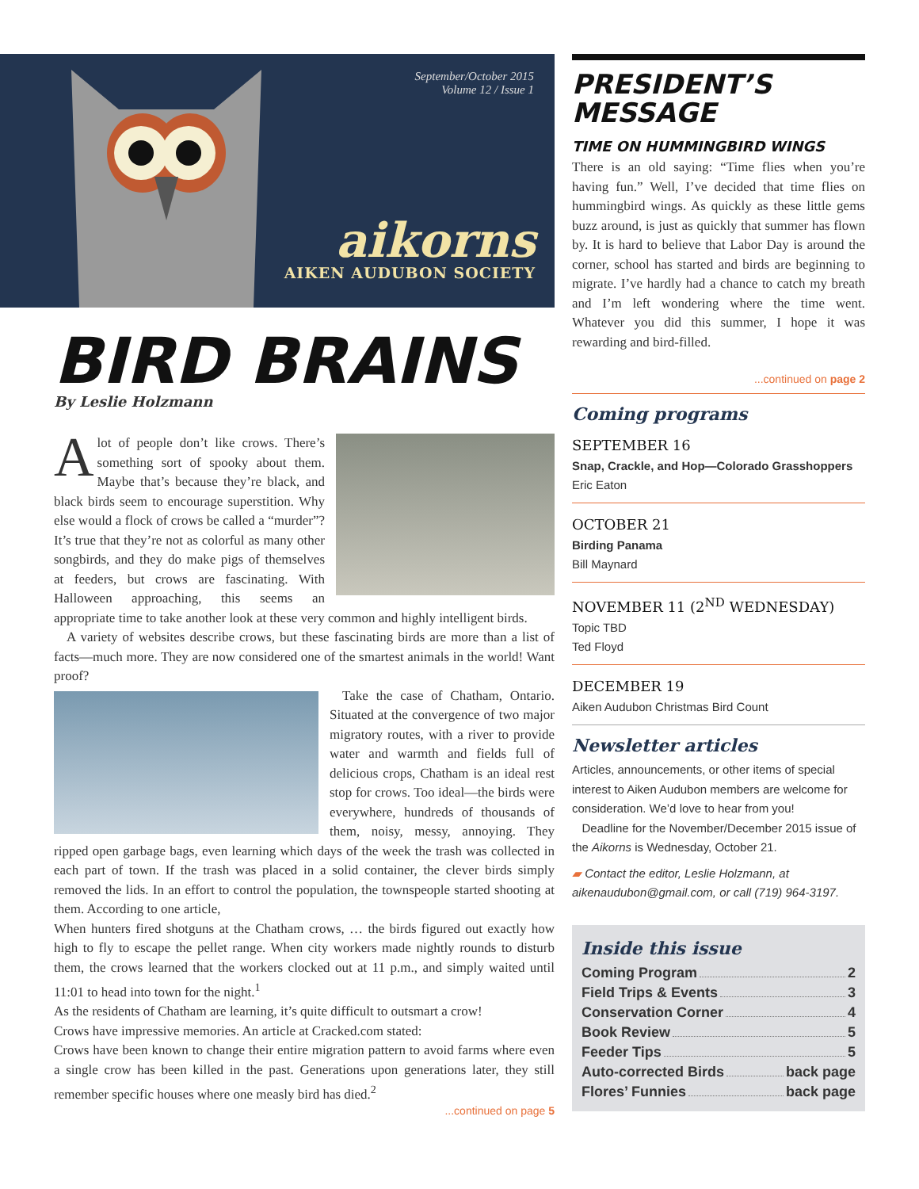September/October 2015
Volume 12 / Issue 1
aikorns
AIKEN AUDUBON SOCIETY
BIRD BRAINS
By Leslie Holzmann
Alot of people don’t like crows. There’s something sort of spooky about them. Maybe that’s because they’re black, and black birds seem to encourage superstition. Why else would a flock of crows be called a “murder”? It’s true that they’re not as colorful as many other songbirds, and they do make pigs of themselves at feeders, but crows are fascinating. With Halloween approaching, this seems an appropriate time to take another look at these very common and highly intelligent birds.
A variety of websites describe crows, but these fascinating birds are more than a list of facts—much more. They are now considered one of the smartest animals in the world! Want proof?
Take the case of Chatham, Ontario. Situated at the convergence of two major migratory routes, with a river to provide water and warmth and fields full of delicious crops, Chatham is an ideal rest stop for crows. Too ideal—the birds were everywhere, hundreds of thousands of them, noisy, messy, annoying. They ripped open garbage bags, even learning which days of the week the trash was collected in each part of town. If the trash was placed in a solid container, the clever birds simply removed the lids. In an effort to control the population, the townspeople started shooting at them. According to one article,
When hunters fired shotguns at the Chatham crows, … the birds figured out exactly how high to fly to escape the pellet range. When city workers made nightly rounds to disturb them, the crows learned that the workers clocked out at 11 p.m., and simply waited until 11:01 to head into town for the night.<sup>1</sup>
As the residents of Chatham are learning, it’s quite difficult to outsmart a crow!
Crows have impressive memories. An article at Cracked.com stated:
Crows have been known to change their entire migration pattern to avoid farms where even a single crow has been killed in the past. Generations upon generations later, they still remember specific houses where one measly bird has died.<sup>2</sup>
...continued on page 5
PRESIDENT’S MESSAGE
TIME ON HUMMINGBIRD WINGS
There is an old saying: “Time flies when you’re having fun.” Well, I’ve decided that time flies on hummingbird wings. As quickly as these little gems buzz around, is just as quickly that summer has flown by. It is hard to believe that Labor Day is around the corner, school has started and birds are beginning to migrate. I’ve hardly had a chance to catch my breath and I’m left wondering where the time went. Whatever you did this summer, I hope it was rewarding and bird-filled.
...continued on page 2
Coming programs
SEPTEMBER 16
Snap, Crackle, and Hop—Colorado Grasshoppers
Eric Eaton
OCTOBER 21
Birding Panama
Bill Maynard
NOVEMBER 11 (2<sup>ND</sup> WEDNESDAY)
Topic TBD
Ted Floyd
DECEMBER 19
Aiken Audubon Christmas Bird Count
Newsletter articles
Articles, announcements, or other items of special interest to Aiken Audubon members are welcome for consideration. We’d love to hear from you!
Deadline for the November/December 2015 issue of the Aikorns is Wednesday, October 21.
▰ Contact the editor, Leslie Holzmann, at aikenaudubon@gmail.com, or call (719) 964-3197.
Inside this issue
Coming Program 2
Field Trips & Events 3
Conservation Corner 4
Book Review 5
Feeder Tips 5
Auto-corrected Birds back page
Flores’ Funnies back page